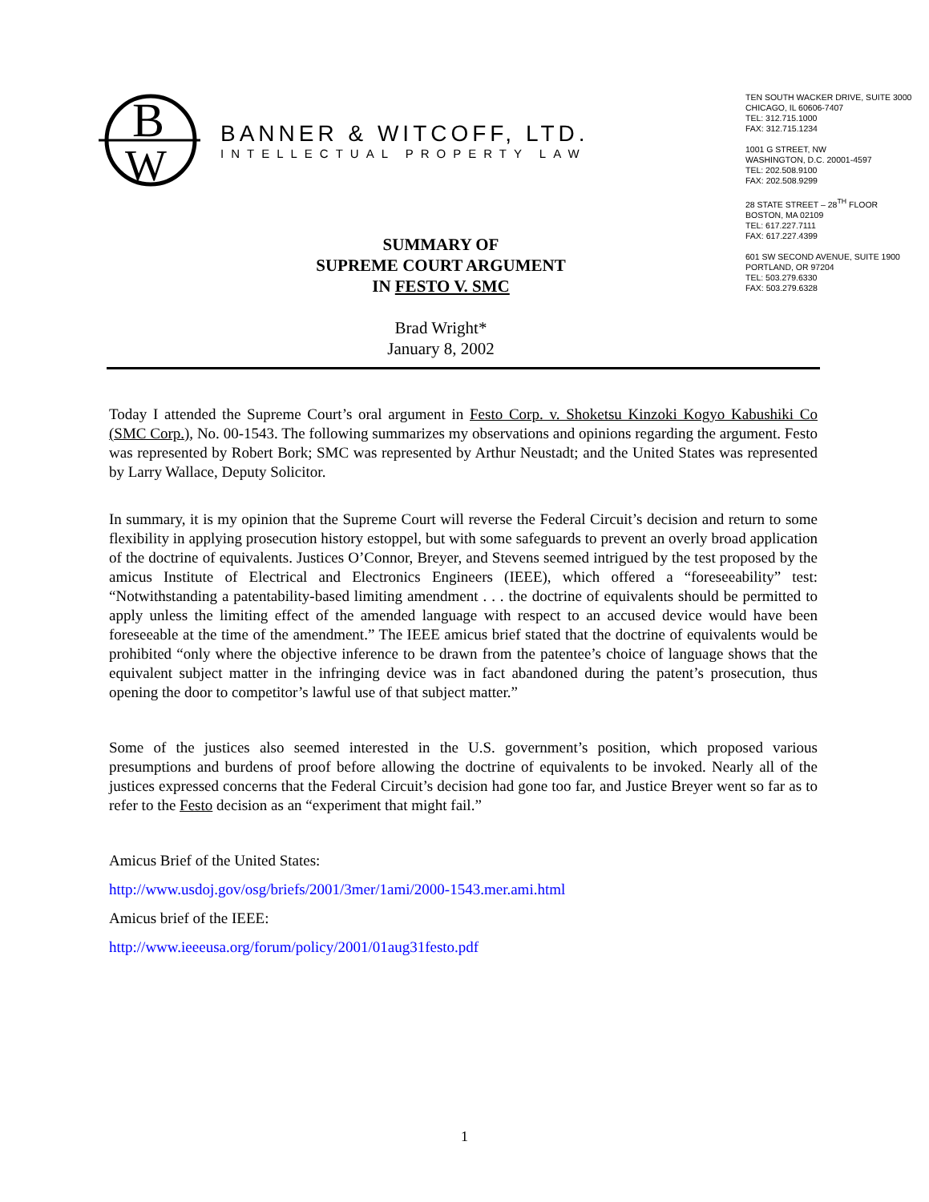B
W
BANNER & WITCOFF, LTD.
INTELLECTUAL PROPERTY LAW
TEN SOUTH WACKER DRIVE, SUITE 3000
CHICAGO, IL 60606-7407
TEL: 312.715.1000
FAX: 312.715.1234
1001 G STREET, NW
WASHINGTON, D.C. 20001-4597
TEL: 202.508.9100
FAX: 202.508.9299
28 STATE STREET – 28<sup>TH</sup> FLOOR
BOSTON, MA 02109
TEL: 617.227.7111
FAX: 617.227.4399
601 SW SECOND AVENUE, SUITE 1900
PORTLAND, OR 97204
TEL: 503.279.6330
FAX: 503.279.6328
SUMMARY OF
SUPREME COURT ARGUMENT
IN FESTO V. SMC
Brad Wright*
January 8, 2002
Today I attended the Supreme Court’s oral argument in Festo Corp. v. Shoketsu Kinzoki Kogyo Kabushiki Co (SMC Corp.), No. 00-1543. The following summarizes my observations and opinions regarding the argument. Festo was represented by Robert Bork; SMC was represented by Arthur Neustadt; and the United States was represented by Larry Wallace, Deputy Solicitor.
In summary, it is my opinion that the Supreme Court will reverse the Federal Circuit’s decision and return to some flexibility in applying prosecution history estoppel, but with some safeguards to prevent an overly broad application of the doctrine of equivalents. Justices O’Connor, Breyer, and Stevens seemed intrigued by the test proposed by the amicus Institute of Electrical and Electronics Engineers (IEEE), which offered a “foreseeability” test: “Notwithstanding a patentability-based limiting amendment . . . the doctrine of equivalents should be permitted to apply unless the limiting effect of the amended language with respect to an accused device would have been foreseeable at the time of the amendment.” The IEEE amicus brief stated that the doctrine of equivalents would be prohibited “only where the objective inference to be drawn from the patentee’s choice of language shows that the equivalent subject matter in the infringing device was in fact abandoned during the patent’s prosecution, thus opening the door to competitor’s lawful use of that subject matter.”
Some of the justices also seemed interested in the U.S. government’s position, which proposed various presumptions and burdens of proof before allowing the doctrine of equivalents to be invoked. Nearly all of the justices expressed concerns that the Federal Circuit’s decision had gone too far, and Justice Breyer went so far as to refer to the Festo decision as an “experiment that might fail.”
Amicus Brief of the United States:
http://www.usdoj.gov/osg/briefs/2001/3mer/1ami/2000-1543.mer.ami.html
Amicus brief of the IEEE:
http://www.ieeeusa.org/forum/policy/2001/01aug31festo.pdf
1